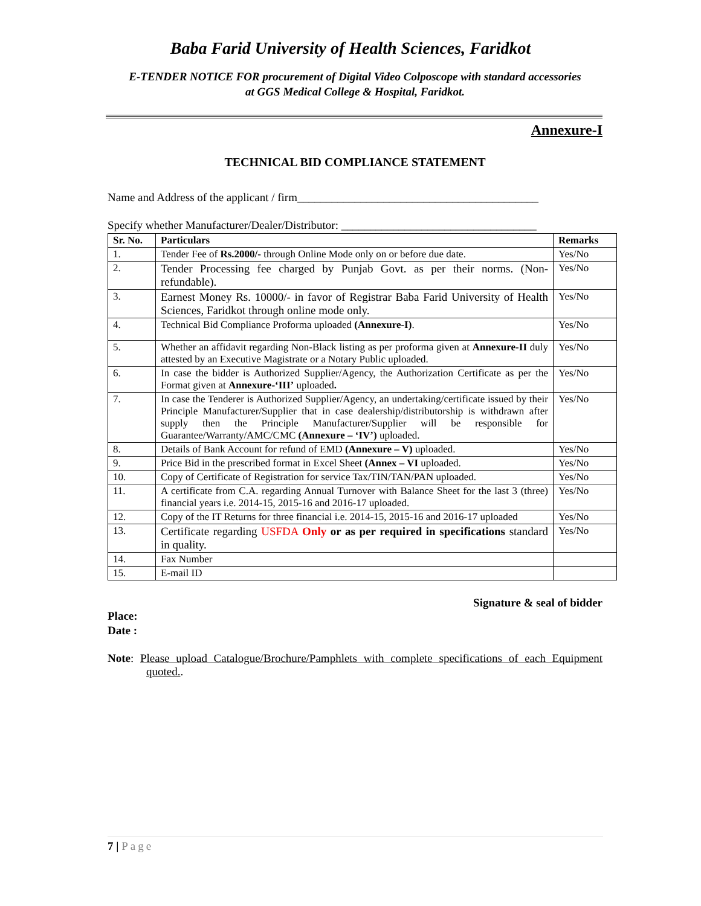Baba Farid University of Health Sciences, Faridkot
E-TENDER NOTICE FOR procurement of Digital Video Colposcope with standard accessories
at GGS Medical College & Hospital, Faridkot.
Annexure-I
TECHNICAL BID COMPLIANCE STATEMENT
Name and Address of the applicant / firm__________________________________________
Specify whether Manufacturer/Dealer/Distributor: __________________________________
| Sr. No. | Particulars | Remarks |
| --- | --- | --- |
| 1. | Tender Fee of Rs.2000/- through Online Mode only on or before due date. | Yes/No |
| 2. | Tender Processing fee charged by Punjab Govt. as per their norms. (Non-refundable). | Yes/No |
| 3. | Earnest Money Rs. 10000/- in favor of Registrar Baba Farid University of Health Sciences, Faridkot through online mode only. | Yes/No |
| 4. | Technical Bid Compliance Proforma uploaded (Annexure-I) . | Yes/No |
| 5. | Whether an affidavit regarding Non-Black listing as per proforma given at Annexure-II duly attested by an Executive Magistrate or a Notary Public uploaded. | Yes/No |
| 6. | In case the bidder is Authorized Supplier/Agency, the Authorization Certificate as per the Format given at Annexure-‘III’ uploaded . | Yes/No |
| 7. | In case the Tenderer is Authorized Supplier/Agency, an undertaking/certificate issued by their Principle Manufacturer/Supplier that in case dealership/distributorship is withdrawn after supply then the Principle Manufacturer/Supplier will be responsible for Guarantee/Warranty/AMC/CMC (Annexure – ‘IV’) uploaded. | Yes/No |
| 8. | Details of Bank Account for refund of EMD (Annexure – V) uploaded. | Yes/No |
| 9. | Price Bid in the prescribed format in Excel Sheet (Annex – VI uploaded. | Yes/No |
| 10. | Copy of Certificate of Registration for service Tax/TIN/TAN/PAN uploaded. | Yes/No |
| 11. | A certificate from C.A. regarding Annual Turnover with Balance Sheet for the last 3 (three) financial years i.e. 2014-15, 2015-16 and 2016-17 uploaded. | Yes/No |
| 12. | Copy of the IT Returns for three financial i.e. 2014-15, 2015-16 and 2016-17 uploaded | Yes/No |
| 13. | Certificate regarding USFDA Only or as per required in specifications standard in quality. | Yes/No |
| 14. | Fax Number | |
| 15. | E-mail ID | |
Signature & seal of bidder
Place:
Date :
Note: Please upload Catalogue/Brochure/Pamphlets with complete specifications of each Equipment quoted..
7 | Page